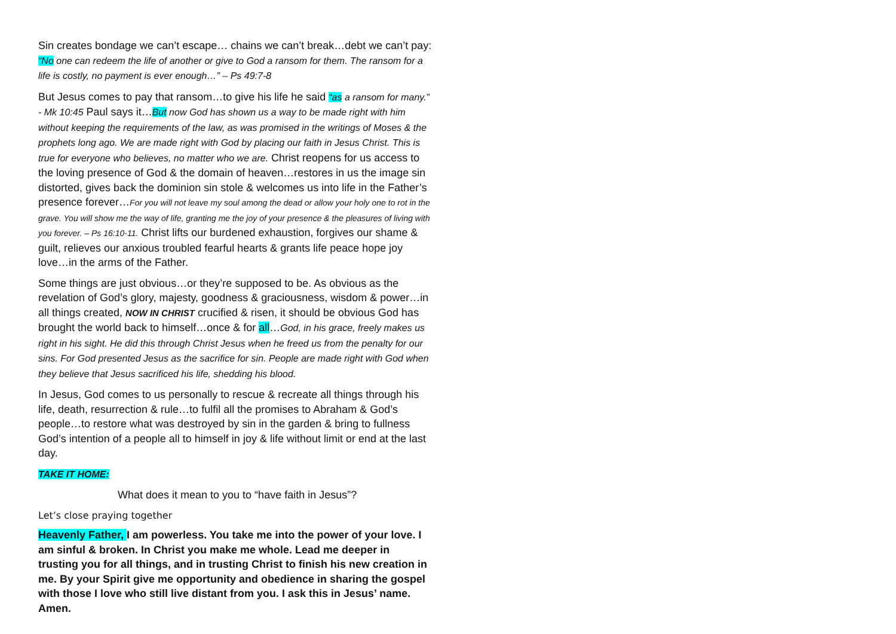Sin creates bondage we can’t escape… chains we can’t break…debt we can’t pay: “No one can redeem the life of another or give to God a ransom for them. The ransom for a life is costly, no payment is ever enough…” – Ps 49:7-8
But Jesus comes to pay that ransom…to give his life he said “as a ransom for many.” - Mk 10:45 Paul says it…But now God has shown us a way to be made right with him without keeping the requirements of the law, as was promised in the writings of Moses & the prophets long ago. We are made right with God by placing our faith in Jesus Christ. This is true for everyone who believes, no matter who we are. Christ reopens for us access to the loving presence of God & the domain of heaven…restores in us the image sin distorted, gives back the dominion sin stole & welcomes us into life in the Father’s presence forever…For you will not leave my soul among the dead or allow your holy one to rot in the grave. You will show me the way of life, granting me the joy of your presence & the pleasures of living with you forever. – Ps 16:10-11. Christ lifts our burdened exhaustion, forgives our shame & guilt, relieves our anxious troubled fearful hearts & grants life peace hope joy love…in the arms of the Father.
Some things are just obvious…or they’re supposed to be. As obvious as the revelation of God’s glory, majesty, goodness & graciousness, wisdom & power…in all things created, NOW IN CHRIST crucified & risen, it should be obvious God has brought the world back to himself…once & for all…God, in his grace, freely makes us right in his sight. He did this through Christ Jesus when he freed us from the penalty for our sins. For God presented Jesus as the sacrifice for sin. People are made right with God when they believe that Jesus sacrificed his life, shedding his blood.
In Jesus, God comes to us personally to rescue & recreate all things through his life, death, resurrection & rule…to fulfil all the promises to Abraham & God’s people…to restore what was destroyed by sin in the garden & bring to fullness God’s intention of a people all to himself in joy & life without limit or end at the last day.
TAKE IT HOME:
What does it mean to you to “have faith in Jesus”?
Let’s close praying together
Heavenly Father, I am powerless. You take me into the power of your love. I am sinful & broken. In Christ you make me whole. Lead me deeper in trusting you for all things, and in trusting Christ to finish his new creation in me. By your Spirit give me opportunity and obedience in sharing the gospel with those I love who still live distant from you. I ask this in Jesus’ name. Amen.